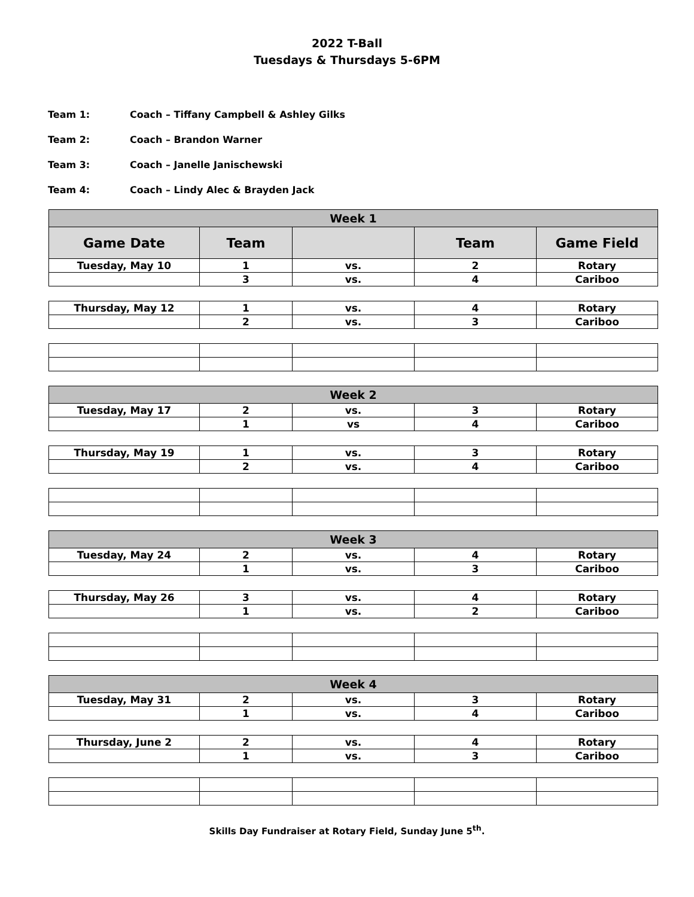2022 T-Ball
Tuesdays & Thursdays 5-6PM
Team 1: Coach – Tiffany Campbell & Ashley Gilks
Team 2: Coach – Brandon Warner
Team 3: Coach – Janelle Janischewski
Team 4: Coach – Lindy Alec & Brayden Jack
| Week 1 | | | | |
| --- | --- | --- | --- | --- |
| Game Date | Team | | Team | Game Field |
| Tuesday, May 10 | 1 | vs. | 2 | Rotary |
| | 3 | vs. | 4 | Cariboo |
| Thursday, May 12 | 1 | vs. | 4 | Rotary |
| | 2 | vs. | 3 | Cariboo |
| Week 2 | | | | |
| Tuesday, May 17 | 2 | vs. | 3 | Rotary |
| | 1 | vs | 4 | Cariboo |
| Thursday, May 19 | 1 | vs. | 3 | Rotary |
| | 2 | vs. | 4 | Cariboo |
| Week 3 | | | | |
| Tuesday, May 24 | 2 | vs. | 4 | Rotary |
| | 1 | vs. | 3 | Cariboo |
| Thursday, May 26 | 3 | vs. | 4 | Rotary |
| | 1 | vs. | 2 | Cariboo |
| Week 4 | | | | |
| Tuesday, May 31 | 2 | vs. | 3 | Rotary |
| | 1 | vs. | 4 | Cariboo |
| Thursday, June 2 | 2 | vs. | 4 | Rotary |
| | 1 | vs. | 3 | Cariboo |
Skills Day Fundraiser at Rotary Field, Sunday June 5<sup>th</sup>.